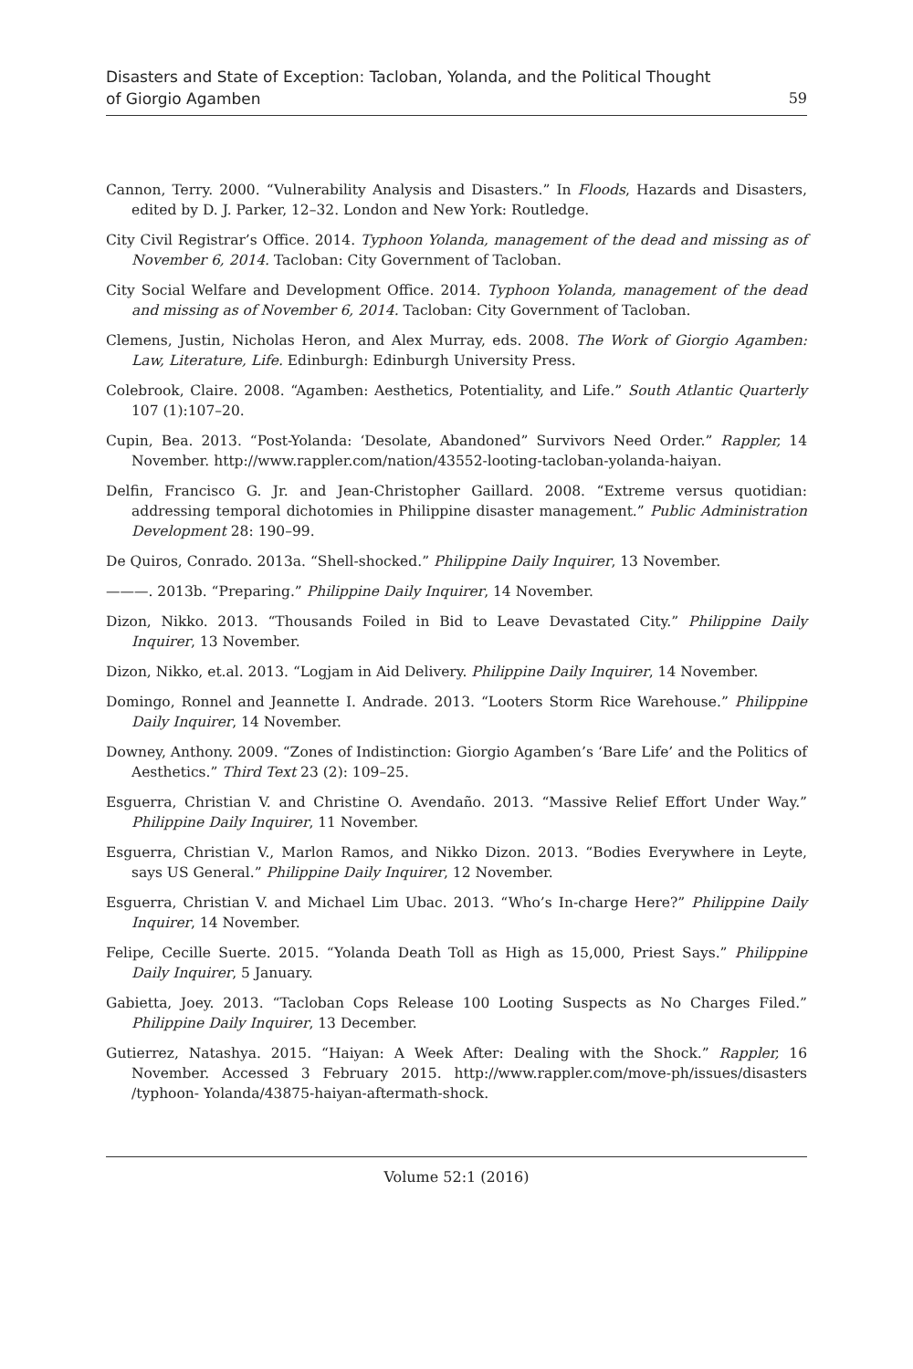Disasters and State of Exception: Tacloban, Yolanda, and the Political Thought
of Giorgio Agamben
59
Cannon, Terry. 2000. “Vulnerability Analysis and Disasters.” In Floods, Hazards and Disasters, edited by D. J. Parker, 12–32. London and New York: Routledge.
City Civil Registrar’s Office. 2014. Typhoon Yolanda, management of the dead and missing as of November 6, 2014. Tacloban: City Government of Tacloban.
City Social Welfare and Development Office. 2014. Typhoon Yolanda, management of the dead and missing as of November 6, 2014. Tacloban: City Government of Tacloban.
Clemens, Justin, Nicholas Heron, and Alex Murray, eds. 2008. The Work of Giorgio Agamben: Law, Literature, Life. Edinburgh: Edinburgh University Press.
Colebrook, Claire. 2008. “Agamben: Aesthetics, Potentiality, and Life.” South Atlantic Quarterly 107 (1):107–20.
Cupin, Bea. 2013. “Post-Yolanda: ‘Desolate, Abandoned” Survivors Need Order.” Rappler, 14 November. http://www.rappler.com/nation/43552-looting-tacloban-yolanda-haiyan.
Delfin, Francisco G. Jr. and Jean-Christopher Gaillard. 2008. “Extreme versus quotidian: addressing temporal dichotomies in Philippine disaster management.” Public Administration Development 28: 190–99.
De Quiros, Conrado. 2013a. “Shell-shocked.” Philippine Daily Inquirer, 13 November.
———. 2013b. “Preparing.” Philippine Daily Inquirer, 14 November.
Dizon, Nikko. 2013. “Thousands Foiled in Bid to Leave Devastated City.” Philippine Daily Inquirer, 13 November.
Dizon, Nikko, et.al. 2013. “Logjam in Aid Delivery. Philippine Daily Inquirer, 14 November.
Domingo, Ronnel and Jeannette I. Andrade. 2013. “Looters Storm Rice Warehouse.” Philippine Daily Inquirer, 14 November.
Downey, Anthony. 2009. “Zones of Indistinction: Giorgio Agamben’s ‘Bare Life’ and the Politics of Aesthetics.” Third Text 23 (2): 109–25.
Esguerra, Christian V. and Christine O. Avendaño. 2013. “Massive Relief Effort Under Way.” Philippine Daily Inquirer, 11 November.
Esguerra, Christian V., Marlon Ramos, and Nikko Dizon. 2013. “Bodies Everywhere in Leyte, says US General.” Philippine Daily Inquirer, 12 November.
Esguerra, Christian V. and Michael Lim Ubac. 2013. “Who’s In-charge Here?” Philippine Daily Inquirer, 14 November.
Felipe, Cecille Suerte. 2015. “Yolanda Death Toll as High as 15,000, Priest Says.” Philippine Daily Inquirer, 5 January.
Gabietta, Joey. 2013. “Tacloban Cops Release 100 Looting Suspects as No Charges Filed.” Philippine Daily Inquirer, 13 December.
Gutierrez, Natashya. 2015. “Haiyan: A Week After: Dealing with the Shock.” Rappler, 16 November. Accessed 3 February 2015. http://www.rappler.com/move-ph/issues/disasters /typhoon- Yolanda/43875-haiyan-aftermath-shock.
Volume 52:1 (2016)